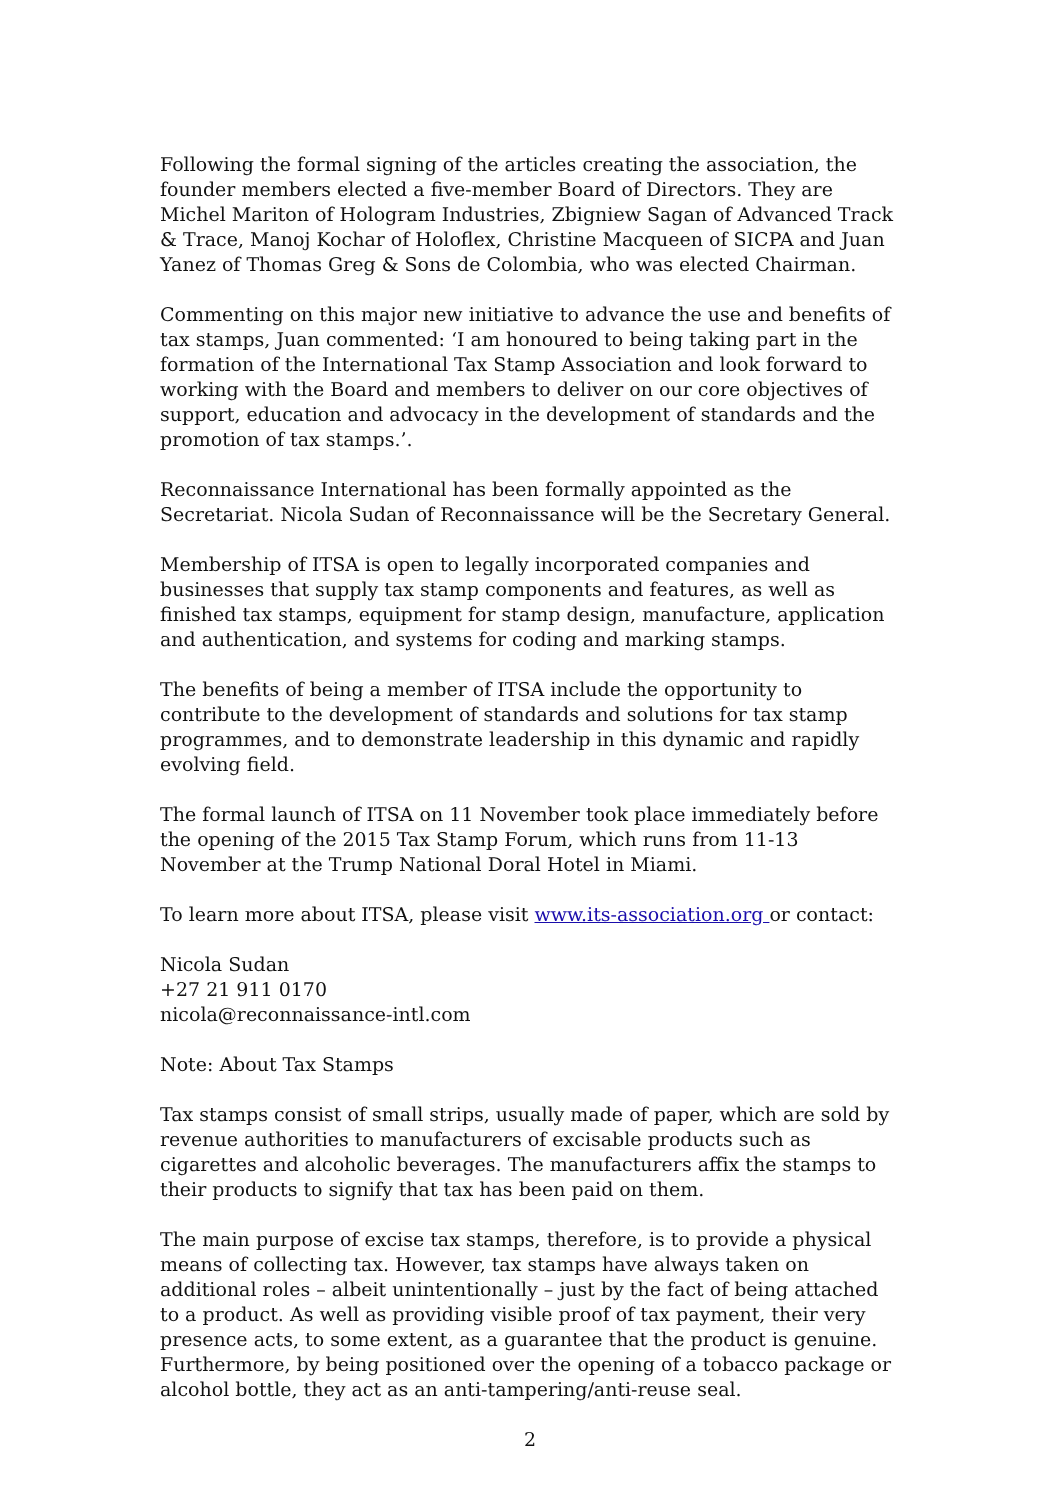Following the formal signing of the articles creating the association, the founder members elected a five-member Board of Directors. They are Michel Mariton of Hologram Industries, Zbigniew Sagan of Advanced Track & Trace, Manoj Kochar of Holoflex, Christine Macqueen of SICPA and Juan Yanez of Thomas Greg & Sons de Colombia, who was elected Chairman.
Commenting on this major new initiative to advance the use and benefits of tax stamps, Juan commented: ‘I am honoured to being taking part in the formation of the International Tax Stamp Association and look forward to working with the Board and members to deliver on our core objectives of support, education and advocacy in the development of standards and the promotion of tax stamps.’.
Reconnaissance International has been formally appointed as the Secretariat. Nicola Sudan of Reconnaissance will be the Secretary General.
Membership of ITSA is open to legally incorporated companies and businesses that supply tax stamp components and features, as well as finished tax stamps, equipment for stamp design, manufacture, application and authentication, and systems for coding and marking stamps.
The benefits of being a member of ITSA include the opportunity to contribute to the development of standards and solutions for tax stamp programmes, and to demonstrate leadership in this dynamic and rapidly evolving field.
The formal launch of ITSA on 11 November took place immediately before the opening of the 2015 Tax Stamp Forum, which runs from 11-13 November at the Trump National Doral Hotel in Miami.
To learn more about ITSA, please visit www.its-association.org or contact:
Nicola Sudan
+27 21 911 0170
nicola@reconnaissance-intl.com
Note: About Tax Stamps
Tax stamps consist of small strips, usually made of paper, which are sold by revenue authorities to manufacturers of excisable products such as cigarettes and alcoholic beverages. The manufacturers affix the stamps to their products to signify that tax has been paid on them.
The main purpose of excise tax stamps, therefore, is to provide a physical means of collecting tax. However, tax stamps have always taken on additional roles – albeit unintentionally – just by the fact of being attached to a product. As well as providing visible proof of tax payment, their very presence acts, to some extent, as a guarantee that the product is genuine. Furthermore, by being positioned over the opening of a tobacco package or alcohol bottle, they act as an anti-tampering/anti-reuse seal.
2